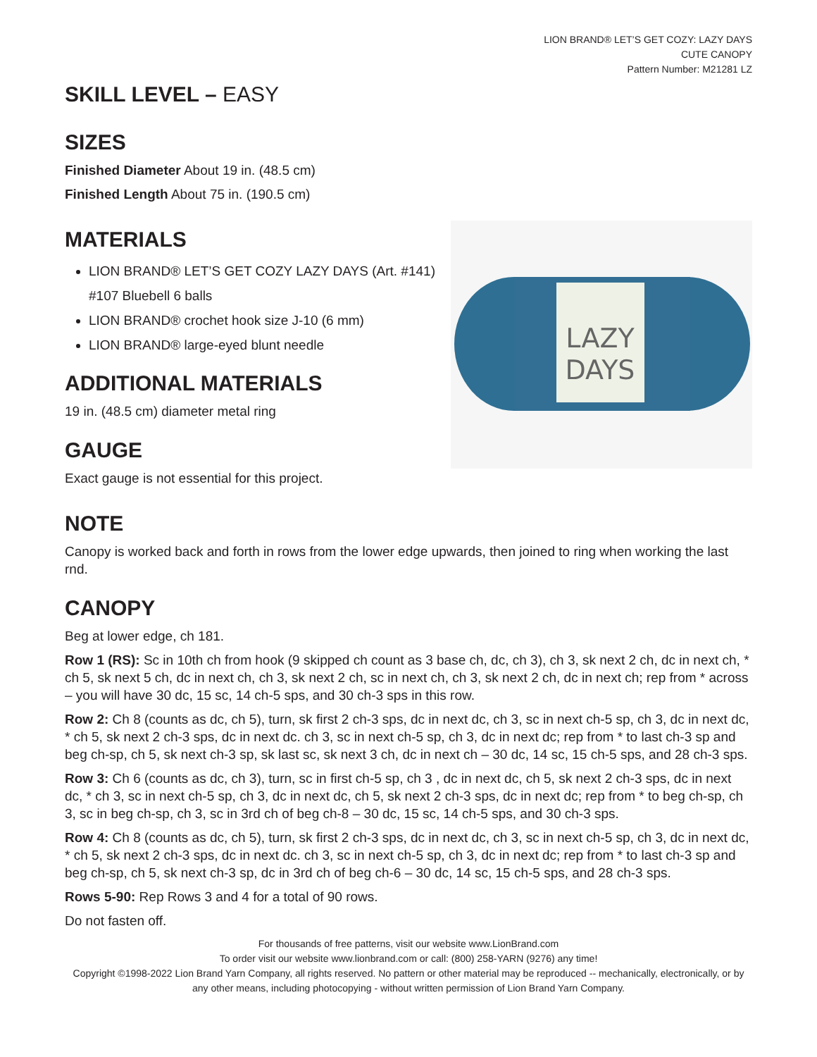LION BRAND® LET’S GET COZY: LAZY DAYS
CUTE CANOPY
Pattern Number: M21281 LZ
SKILL LEVEL – EASY
SIZES
Finished Diameter About 19 in. (48.5 cm)
Finished Length About 75 in. (190.5 cm)
MATERIALS
LION BRAND® LET’S GET COZY LAZY DAYS (Art. #141)
#107 Bluebell 6 balls
LION BRAND® crochet hook size J-10 (6 mm)
LION BRAND® large-eyed blunt needle
ADDITIONAL MATERIALS
19 in. (48.5 cm) diameter metal ring
GAUGE
Exact gauge is not essential for this project.
LAZY
DAYS
NOTE
Canopy is worked back and forth in rows from the lower edge upwards, then joined to ring when working the last rnd.
CANOPY
Beg at lower edge, ch 181.
Row 1 (RS): Sc in 10th ch from hook (9 skipped ch count as 3 base ch, dc, ch 3), ch 3, sk next 2 ch, dc in next ch, * ch 5, sk next 5 ch, dc in next ch, ch 3, sk next 2 ch, sc in next ch, ch 3, sk next 2 ch, dc in next ch; rep from * across – you will have 30 dc, 15 sc, 14 ch-5 sps, and 30 ch-3 sps in this row.
Row 2: Ch 8 (counts as dc, ch 5), turn, sk first 2 ch-3 sps, dc in next dc, ch 3, sc in next ch-5 sp, ch 3, dc in next dc, * ch 5, sk next 2 ch-3 sps, dc in next dc. ch 3, sc in next ch-5 sp, ch 3, dc in next dc; rep from * to last ch-3 sp and beg ch-sp, ch 5, sk next ch-3 sp, sk last sc, sk next 3 ch, dc in next ch – 30 dc, 14 sc, 15 ch-5 sps, and 28 ch-3 sps.
Row 3: Ch 6 (counts as dc, ch 3), turn, sc in first ch-5 sp, ch 3 , dc in next dc, ch 5, sk next 2 ch-3 sps, dc in next dc, * ch 3, sc in next ch-5 sp, ch 3, dc in next dc, ch 5, sk next 2 ch-3 sps, dc in next dc; rep from * to beg ch-sp, ch 3, sc in beg ch-sp, ch 3, sc in 3rd ch of beg ch-8 – 30 dc, 15 sc, 14 ch-5 sps, and 30 ch-3 sps.
Row 4: Ch 8 (counts as dc, ch 5), turn, sk first 2 ch-3 sps, dc in next dc, ch 3, sc in next ch-5 sp, ch 3, dc in next dc, * ch 5, sk next 2 ch-3 sps, dc in next dc. ch 3, sc in next ch-5 sp, ch 3, dc in next dc; rep from * to last ch-3 sp and beg ch-sp, ch 5, sk next ch-3 sp, dc in 3rd ch of beg ch-6 – 30 dc, 14 sc, 15 ch-5 sps, and 28 ch-3 sps.
Rows 5-90: Rep Rows 3 and 4 for a total of 90 rows.
Do not fasten off.
For thousands of free patterns, visit our website www.LionBrand.com
To order visit our website www.lionbrand.com or call: (800) 258-YARN (9276) any time!
Copyright ©1998-2022 Lion Brand Yarn Company, all rights reserved. No pattern or other material may be reproduced -- mechanically, electronically, or by any other means, including photocopying - without written permission of Lion Brand Yarn Company.